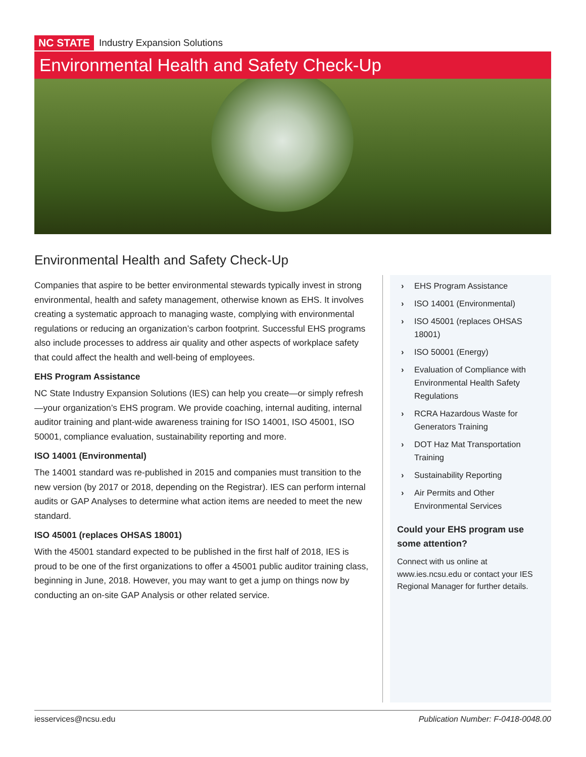NC STATE Industry Expansion Solutions
Environmental Health and Safety Check-Up
Environmental Health and Safety Check-Up
Companies that aspire to be better environmental stewards typically invest in strong environmental, health and safety management, otherwise known as EHS. It involves creating a systematic approach to managing waste, complying with environmental regulations or reducing an organization’s carbon footprint. Successful EHS programs also include processes to address air quality and other aspects of workplace safety that could affect the health and well-being of employees.
EHS Program Assistance
NC State Industry Expansion Solutions (IES) can help you create—or simply refresh—your organization’s EHS program. We provide coaching, internal auditing, internal auditor training and plant-wide awareness training for ISO 14001, ISO 45001, ISO 50001, compliance evaluation, sustainability reporting and more.
ISO 14001 (Environmental)
The 14001 standard was re-published in 2015 and companies must transition to the new version (by 2017 or 2018, depending on the Registrar). IES can perform internal audits or GAP Analyses to determine what action items are needed to meet the new standard.
ISO 45001 (replaces OHSAS 18001)
With the 45001 standard expected to be published in the first half of 2018, IES is proud to be one of the first organizations to offer a 45001 public auditor training class, beginning in June, 2018. However, you may want to get a jump on things now by conducting an on-site GAP Analysis or other related service.
› EHS Program Assistance
› ISO 14001 (Environmental)
› ISO 45001 (replaces OHSAS 18001)
› ISO 50001 (Energy)
› Evaluation of Compliance with Environmental Health Safety Regulations
› RCRA Hazardous Waste for Generators Training
› DOT Haz Mat Transportation Training
› Sustainability Reporting
› Air Permits and Other Environmental Services
Could your EHS program use some attention?
Connect with us online at www.ies.ncsu.edu or contact your IES Regional Manager for further details.
iesservices@ncsu.edu Publication Number: F-0418-0048.00